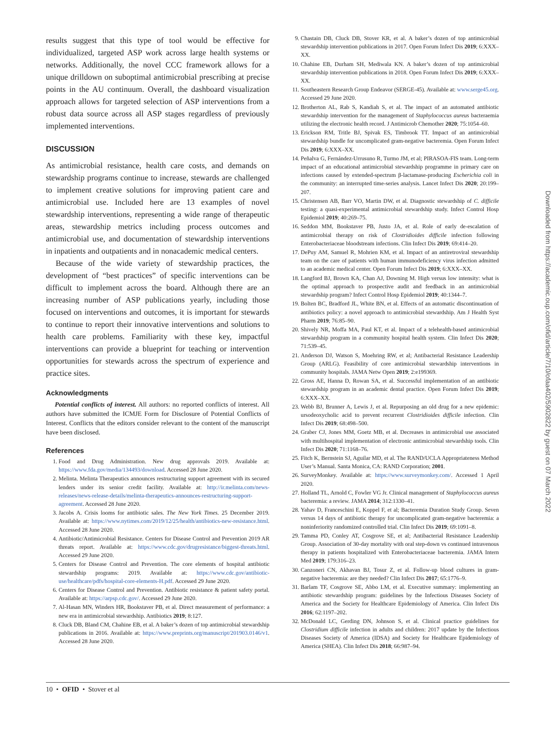results suggest that this type of tool would be effective for individualized, targeted ASP work across large health systems or networks. Additionally, the novel CCC framework allows for a unique drilldown on suboptimal antimicrobial prescribing at precise points in the AU continuum. Overall, the dashboard visualization approach allows for targeted selection of ASP interventions from a robust data source across all ASP stages regardless of previously implemented interventions.
DISCUSSION
As antimicrobial resistance, health care costs, and demands on stewardship programs continue to increase, stewards are challenged to implement creative solutions for improving patient care and antimicrobial use. Included here are 13 examples of novel stewardship interventions, representing a wide range of therapeutic areas, stewardship metrics including process outcomes and antimicrobial use, and documentation of stewardship interventions in inpatients and outpatients and in nonacademic medical centers.
Because of the wide variety of stewardship practices, the development of “best practices” of specific interventions can be difficult to implement across the board. Although there are an increasing number of ASP publications yearly, including those focused on interventions and outcomes, it is important for stewards to continue to report their innovative interventions and solutions to health care problems. Familiarity with these key, impactful interventions can provide a blueprint for teaching or intervention opportunities for stewards across the spectrum of experience and practice sites.
Acknowledgments
Potential conflicts of interest. All authors: no reported conflicts of interest. All authors have submitted the ICMJE Form for Disclosure of Potential Conflicts of Interest. Conflicts that the editors consider relevant to the content of the manuscript have been disclosed.
References
1. Food and Drug Administration. New drug approvals 2019. Available at: https://www.fda.gov/media/134493/download. Accessed 28 June 2020.
2. Melinta. Melinta Therapeutics announces restructuring support agreement with its secured lenders under its senior credit facility. Available at: http://ir.melinta.com/news-releases/news-release-details/melinta-therapeutics-announces-restructuring-support-agreement. Accessed 28 June 2020.
3. Jacobs A. Crisis looms for antibiotic sales. The New York Times. 25 December 2019. Available at: https://www.nytimes.com/2019/12/25/health/antibiotics-new-resistance.html. Accessed 28 June 2020.
4. Antibiotic/Antimicrobial Resistance. Centers for Disease Control and Prevention 2019 AR threats report. Available at: https://www.cdc.gov/drugresistance/biggest-threats.html. Accessed 29 June 2020.
5. Centers for Disease Control and Prevention. The core elements of hospital antibiotic stewardship programs: 2019. Available at: https://www.cdc.gov/antibiotic-use/healthcare/pdfs/hospital-core-elements-H.pdf. Accessed 29 June 2020.
6. Centers for Disease Control and Prevention. Antibiotic resistance & patient safety portal. Available at: https://arpsp.cdc.gov/. Accessed 29 June 2020.
7. Al-Hasan MN, Winders HR, Bookstaver PB, et al. Direct measurement of performance: a new era in antimicrobial stewardship. Antibiotics 2019; 8:127.
8. Cluck DB, Bland CM, Chahine EB, et al. A baker’s dozen of top antimicrobial stewardship publications in 2016. Available at: https://www.preprints.org/manuscript/201903.0146/v1. Accessed 28 June 2020.
9. Chastain DB, Cluck DB, Stover KR, et al. A baker’s dozen of top antimicrobial stewardship intervention publications in 2017. Open Forum Infect Dis 2019; 6:XXX–XX.
10. Chahine EB, Durham SH, Mediwala KN. A baker’s dozen of top antimicrobial stewardship intervention publications in 2018. Open Forum Infect Dis 2019; 6:XXX–XX.
11. Southeastern Research Group Endeavor (SERGE-45). Available at: www.serge45.org. Accessed 29 June 2020.
12. Brotherton AL, Rab S, Kandiah S, et al. The impact of an automated antibiotic stewardship intervention for the management of Staphylococcus aureus bacteraemia utilizing the electronic health record. J Antimicrob Chemother 2020; 75:1054–60.
13. Erickson RM, Tritle BJ, Spivak ES, Timbrook TT. Impact of an antimicrobial stewardship bundle for uncomplicated gram-negative bacteremia. Open Forum Infect Dis 2019; 6:XXX–XX.
14. Peñalva G, Fernández-Urrusuno R, Turmo JM, et al; PIRASOA-FIS team. Long-term impact of an educational antimicrobial stewardship programme in primary care on infections caused by extended-spectrum β-lactamase-producing Escherichia coli in the community: an interrupted time-series analysis. Lancet Infect Dis 2020; 20:199–207.
15. Christensen AB, Barr VO, Martin DW, et al. Diagnostic stewardship of C. difficile testing: a quasi-experimental antimicrobial stewardship study. Infect Control Hosp Epidemiol 2019; 40:269–75.
16. Seddon MM, Bookstaver PB, Justo JA, et al. Role of early de-escalation of antimicrobial therapy on risk of Clostridioides difficile infection following Enterobacteriaceae bloodstream infections. Clin Infect Dis 2019; 69:414–20.
17. DePuy AM, Samuel R, Mohrien KM, et al. Impact of an antiretroviral stewardship team on the care of patients with human immunodeficiency virus infection admitted to an academic medical center. Open Forum Infect Dis 2019; 6:XXX–XX.
18. Langford BJ, Brown KA, Chan AJ, Downing M. High versus low intensity: what is the optimal approach to prospective audit and feedback in an antimicrobial stewardship program? Infect Control Hosp Epidemiol 2019; 40:1344–7.
19. Bolten BC, Bradford JL, White BN, et al. Effects of an automatic discontinuation of antibiotics policy: a novel approach to antimicrobial stewardship. Am J Health Syst Pharm 2019; 76:85–90.
20. Shively NR, Moffa MA, Paul KT, et al. Impact of a telehealth-based antimicrobial stewardship program in a community hospital health system. Clin Infect Dis 2020; 71:539–45.
21. Anderson DJ, Watson S, Moehring RW, et al; Antibacterial Resistance Leadership Group (ARLG). Feasibility of core antimicrobial stewardship interventions in community hospitals. JAMA Netw Open 2019; 2:e199369.
22. Gross AE, Hanna D, Rowan SA, et al. Successful implementation of an antibiotic stewardship program in an academic dental practice. Open Forum Infect Dis 2019; 6:XXX–XX.
23. Webb BJ, Brunner A, Lewis J, et al. Repurposing an old drug for a new epidemic: ursodeoxycholic acid to prevent recurrent Clostridioides difficile infection. Clin Infect Dis 2019; 68:498–500.
24. Graber CJ, Jones MM, Goetz MB, et al. Decreases in antimicrobial use associated with multihospital implementation of electronic antimicrobial stewardship tools. Clin Infect Dis 2020; 71:1168–76.
25. Fitch K, Bernstein SJ, Aguilar MD, et al. The RAND/UCLA Appropriateness Method User’s Manual. Santa Monica, CA: RAND Corporation; 2001.
26. SurveyMonkey. Available at: https://www.surveymonkey.com/. Accessed 1 April 2020.
27. Holland TL, Arnold C, Fowler VG Jr. Clinical management of Staphylococcus aureus bacteremia: a review. JAMA 2014; 312:1330–41.
28. Yahav D, Franceschini E, Koppel F, et al; Bacteremia Duration Study Group. Seven versus 14 days of antibiotic therapy for uncomplicated gram-negative bacteremia: a noninferiority randomized controlled trial. Clin Infect Dis 2019; 69:1091–8.
29. Tamma PD, Conley AT, Cosgrove SE, et al; Antibacterial Resistance Leadership Group. Association of 30-day mortality with oral step-down vs continued intravenous therapy in patients hospitalized with Enterobacteriaceae bacteremia. JAMA Intern Med 2019; 179:316–23.
30. Canzoneri CN, Akhavan BJ, Tosur Z, et al. Follow-up blood cultures in gram-negative bacteremia: are they needed? Clin Infect Dis 2017; 65:1776–9.
31. Barlam TF, Cosgrove SE, Abbo LM, et al. Executive summary: implementing an antibiotic stewardship program: guidelines by the Infectious Diseases Society of America and the Society for Healthcare Epidemiology of America. Clin Infect Dis 2016; 62:1197–202.
32. McDonald LC, Gerding DN, Johnson S, et al. Clinical practice guidelines for Clostridium difficile infection in adults and children: 2017 update by the Infectious Diseases Society of America (IDSA) and Society for Healthcare Epidemiology of America (SHEA). Clin Infect Dis 2018; 66:987–94.
10 • OFID • Stover et al
Downloaded from https://academic.oup.com/ofid/article/7/10/ofaa402/5902822 by guest on 07 March 2022